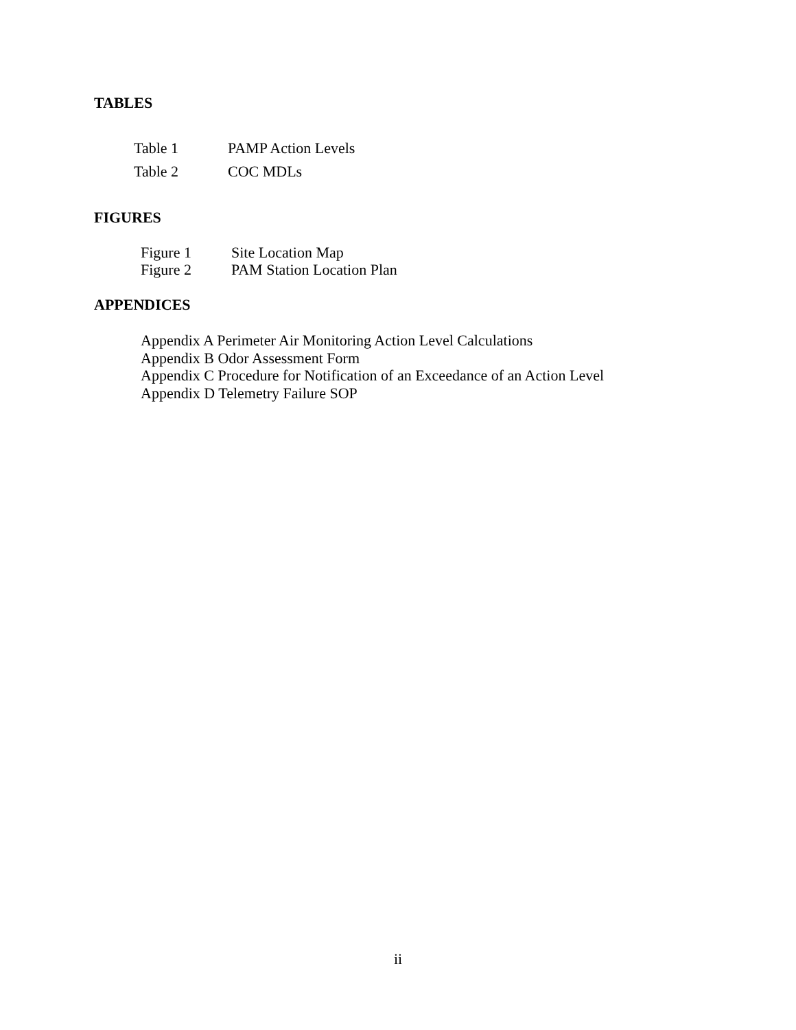TABLES
Table 1 PAMP Action Levels
Table 2 COC MDLs
FIGURES
Figure 1 Site Location Map
Figure 2 PAM Station Location Plan
APPENDICES
Appendix A Perimeter Air Monitoring Action Level Calculations
Appendix B Odor Assessment Form
Appendix C Procedure for Notification of an Exceedance of an Action Level
Appendix D Telemetry Failure SOP
ii